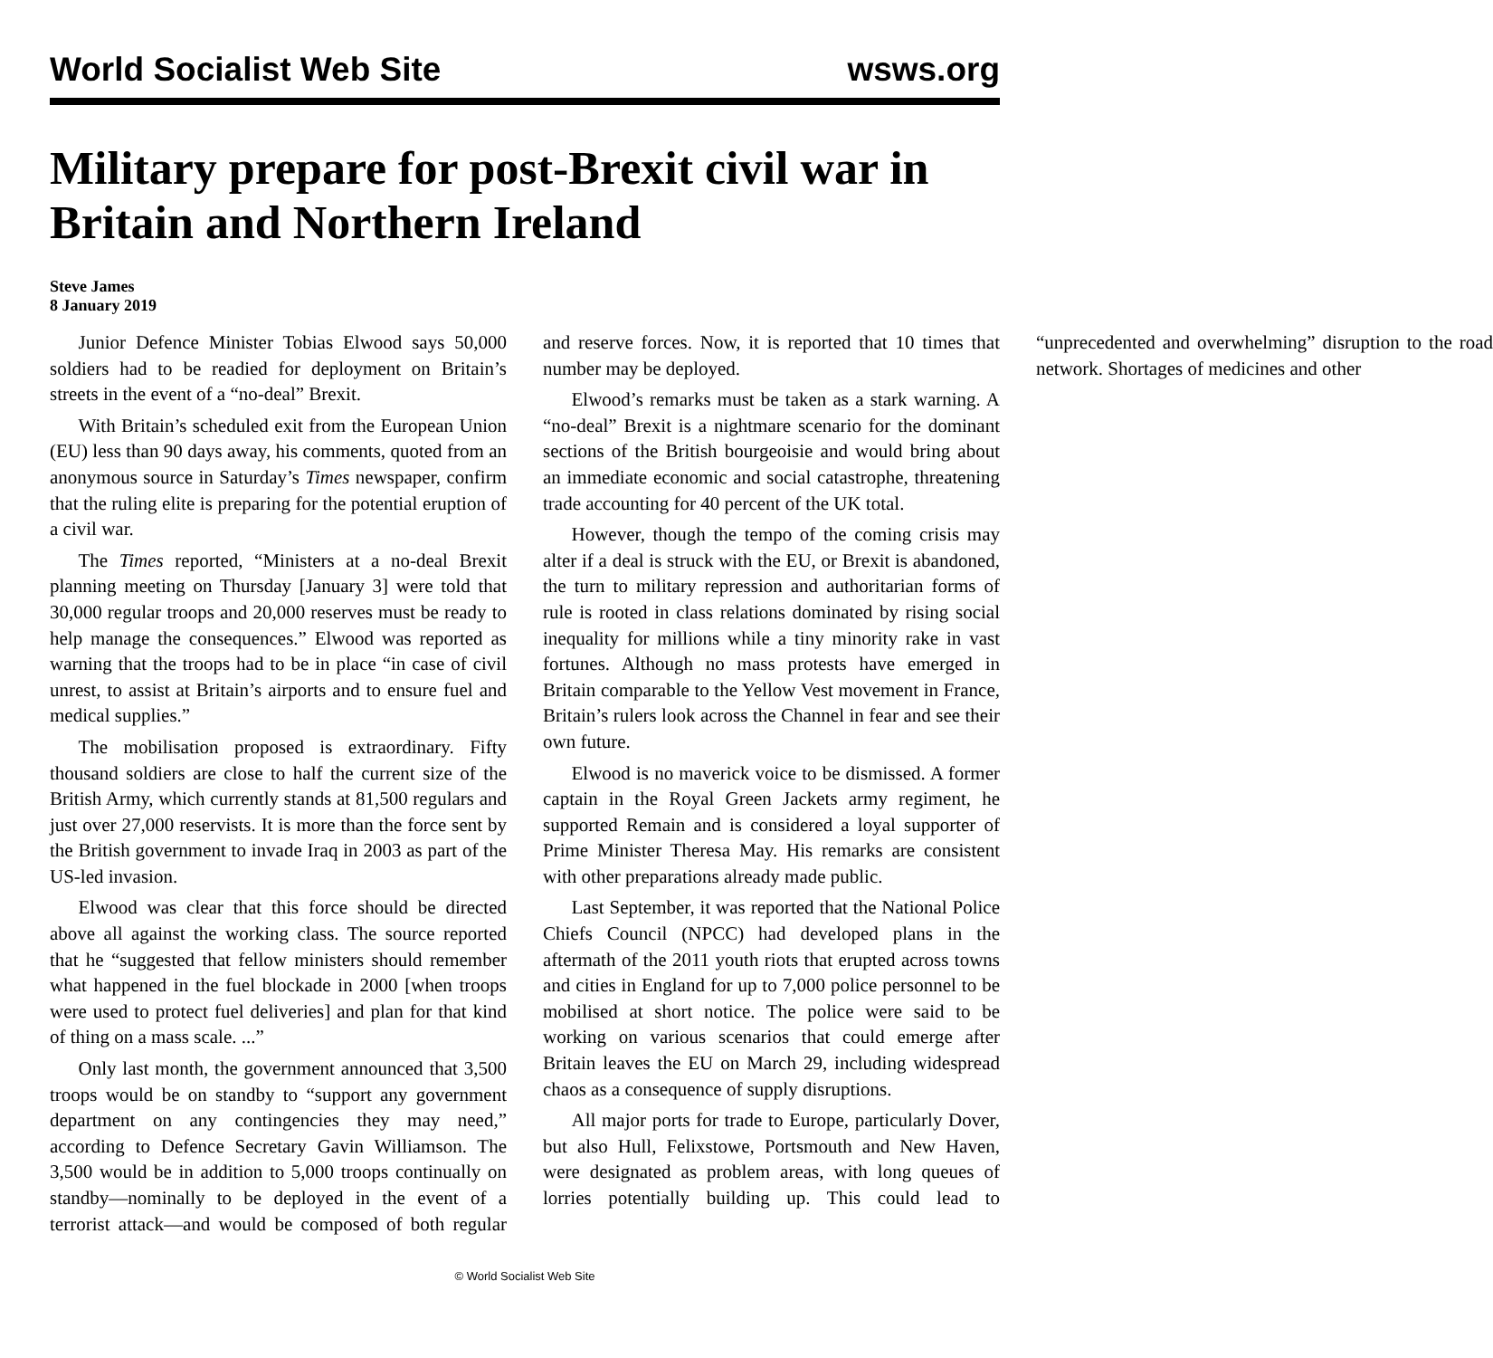World Socialist Web Site wsws.org
Military prepare for post-Brexit civil war in Britain and Northern Ireland
Steve James
8 January 2019
Junior Defence Minister Tobias Elwood says 50,000 soldiers had to be readied for deployment on Britain’s streets in the event of a “no-deal” Brexit.
With Britain’s scheduled exit from the European Union (EU) less than 90 days away, his comments, quoted from an anonymous source in Saturday’s Times newspaper, confirm that the ruling elite is preparing for the potential eruption of a civil war.
The Times reported, “Ministers at a no-deal Brexit planning meeting on Thursday [January 3] were told that 30,000 regular troops and 20,000 reserves must be ready to help manage the consequences.” Elwood was reported as warning that the troops had to be in place “in case of civil unrest, to assist at Britain’s airports and to ensure fuel and medical supplies.”
The mobilisation proposed is extraordinary. Fifty thousand soldiers are close to half the current size of the British Army, which currently stands at 81,500 regulars and just over 27,000 reservists. It is more than the force sent by the British government to invade Iraq in 2003 as part of the US-led invasion.
Elwood was clear that this force should be directed above all against the working class. The source reported that he “suggested that fellow ministers should remember what happened in the fuel blockade in 2000 [when troops were used to protect fuel deliveries] and plan for that kind of thing on a mass scale. ...”
Only last month, the government announced that 3,500 troops would be on standby to “support any government department on any contingencies they may need,” according to Defence Secretary Gavin Williamson. The 3,500 would be in addition to 5,000 troops continually on standby—nominally to be deployed in the event of a terrorist attack—and would be composed of both regular and reserve forces. Now, it is reported that 10 times that number may be deployed.
Elwood’s remarks must be taken as a stark warning. A “no-deal” Brexit is a nightmare scenario for the dominant sections of the British bourgeoisie and would bring about an immediate economic and social catastrophe, threatening trade accounting for 40 percent of the UK total.
However, though the tempo of the coming crisis may alter if a deal is struck with the EU, or Brexit is abandoned, the turn to military repression and authoritarian forms of rule is rooted in class relations dominated by rising social inequality for millions while a tiny minority rake in vast fortunes. Although no mass protests have emerged in Britain comparable to the Yellow Vest movement in France, Britain’s rulers look across the Channel in fear and see their own future.
Elwood is no maverick voice to be dismissed. A former captain in the Royal Green Jackets army regiment, he supported Remain and is considered a loyal supporter of Prime Minister Theresa May. His remarks are consistent with other preparations already made public.
Last September, it was reported that the National Police Chiefs Council (NPCC) had developed plans in the aftermath of the 2011 youth riots that erupted across towns and cities in England for up to 7,000 police personnel to be mobilised at short notice. The police were said to be working on various scenarios that could emerge after Britain leaves the EU on March 29, including widespread chaos as a consequence of supply disruptions.
All major ports for trade to Europe, particularly Dover, but also Hull, Felixstowe, Portsmouth and New Haven, were designated as problem areas, with long queues of lorries potentially building up. This could lead to “unprecedented and overwhelming” disruption to the road network. Shortages of medicines and other
© World Socialist Web Site